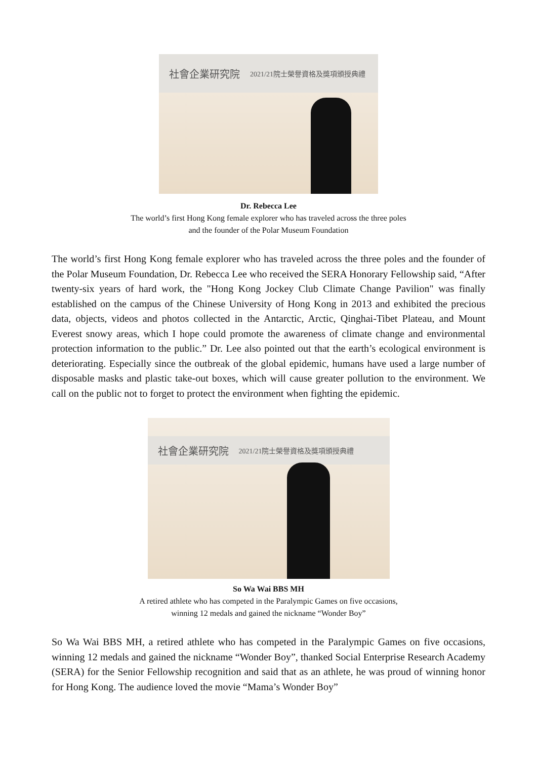社會企業研究院 2021/21院士榮譽資格及獎項頒授典禮
Dr. Rebecca Lee
The world’s first Hong Kong female explorer who has traveled across the three poles
and the founder of the Polar Museum Foundation
The world’s first Hong Kong female explorer who has traveled across the three poles and the founder of the Polar Museum Foundation, Dr. Rebecca Lee who received the SERA Honorary Fellowship said, “After twenty-six years of hard work, the "Hong Kong Jockey Club Climate Change Pavilion" was finally established on the campus of the Chinese University of Hong Kong in 2013 and exhibited the precious data, objects, videos and photos collected in the Antarctic, Arctic, Qinghai-Tibet Plateau, and Mount Everest snowy areas, which I hope could promote the awareness of climate change and environmental protection information to the public.” Dr. Lee also pointed out that the earth’s ecological environment is deteriorating. Especially since the outbreak of the global epidemic, humans have used a large number of disposable masks and plastic take-out boxes, which will cause greater pollution to the environment. We call on the public not to forget to protect the environment when fighting the epidemic.
社會企業研究院 2021/21院士榮譽資格及獎項頒授典禮
So Wa Wai BBS MH
A retired athlete who has competed in the Paralympic Games on five occasions,
winning 12 medals and gained the nickname “Wonder Boy”
So Wa Wai BBS MH, a retired athlete who has competed in the Paralympic Games on five occasions, winning 12 medals and gained the nickname “Wonder Boy”, thanked Social Enterprise Research Academy (SERA) for the Senior Fellowship recognition and said that as an athlete, he was proud of winning honor for Hong Kong. The audience loved the movie “Mama’s Wonder Boy”